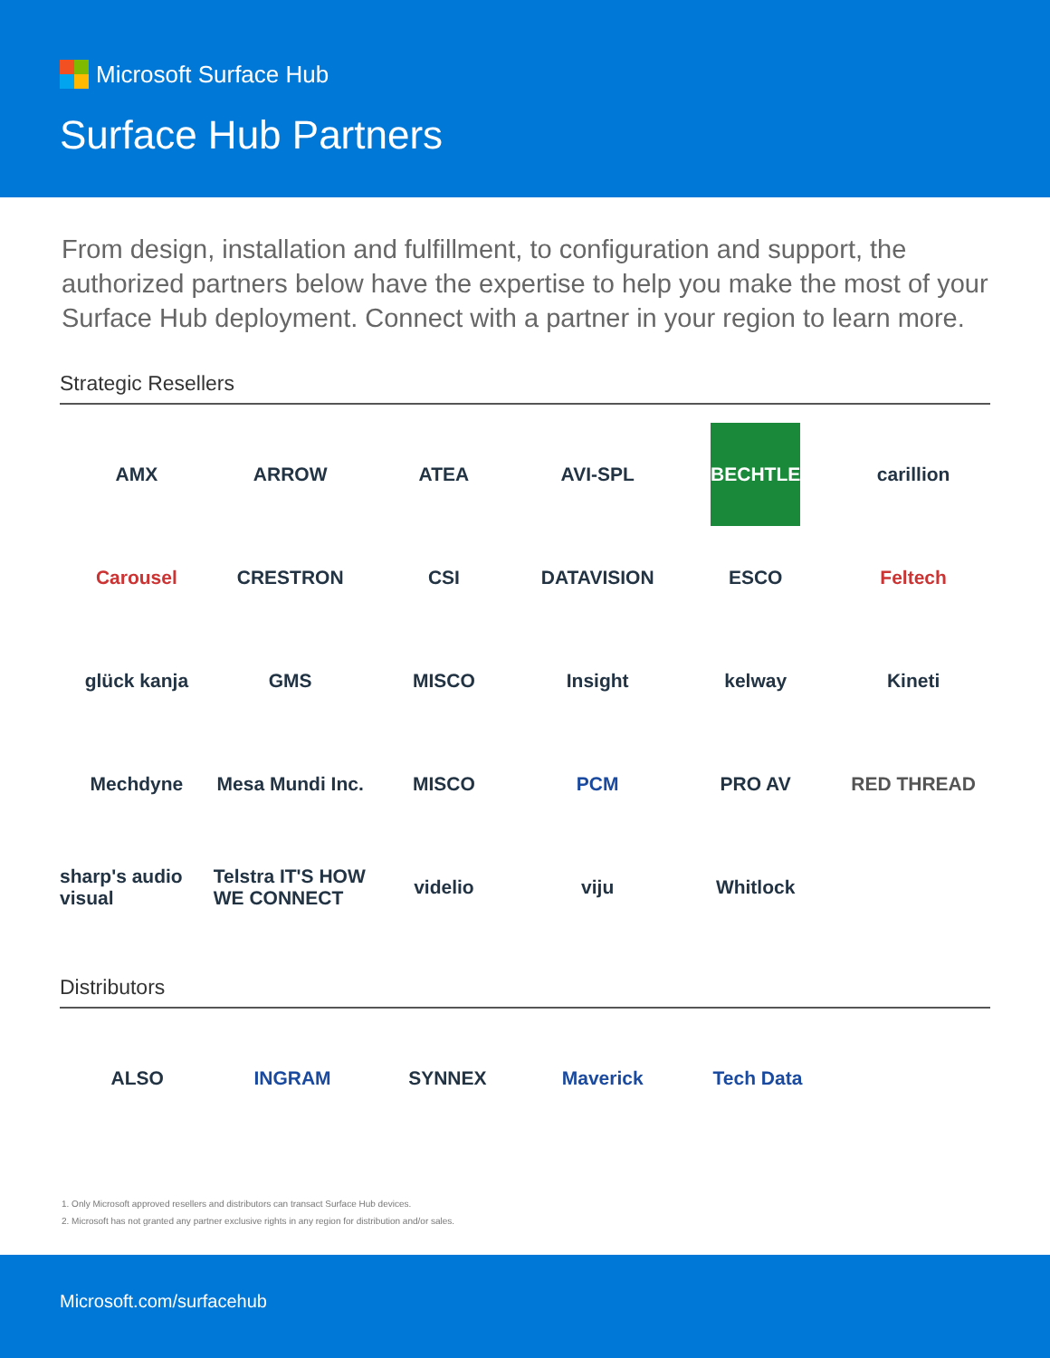Microsoft Surface Hub
Surface Hub Partners
From design, installation and fulfillment, to configuration and support, the authorized partners below have the expertise to help you make the most of your Surface Hub deployment. Connect with a partner in your region to learn more.
Strategic Resellers
AMX
ARROW
ATEA
AVI-SPL
BECHTLE
carillion
Carousel
CRESTRON
CSI
DATAVISION
ESCO
Feltech
glück kanja
GMS
MISCO
Insight
kelway
Kineti
Mechdyne
Mesa Mundi Inc.
MISCO
PCM
PRO AV
RED THREAD
sharp's audio visual
Telstra IT'S HOW WE CONNECT
videlio
viju
Whitlock
Distributors
ALSO
INGRAM
SYNNEX
Maverick
Tech Data
1. Only Microsoft approved resellers and distributors can transact Surface Hub devices.
2. Microsoft has not granted any partner exclusive rights in any region for distribution and/or sales.
Microsoft.com/surfacehub